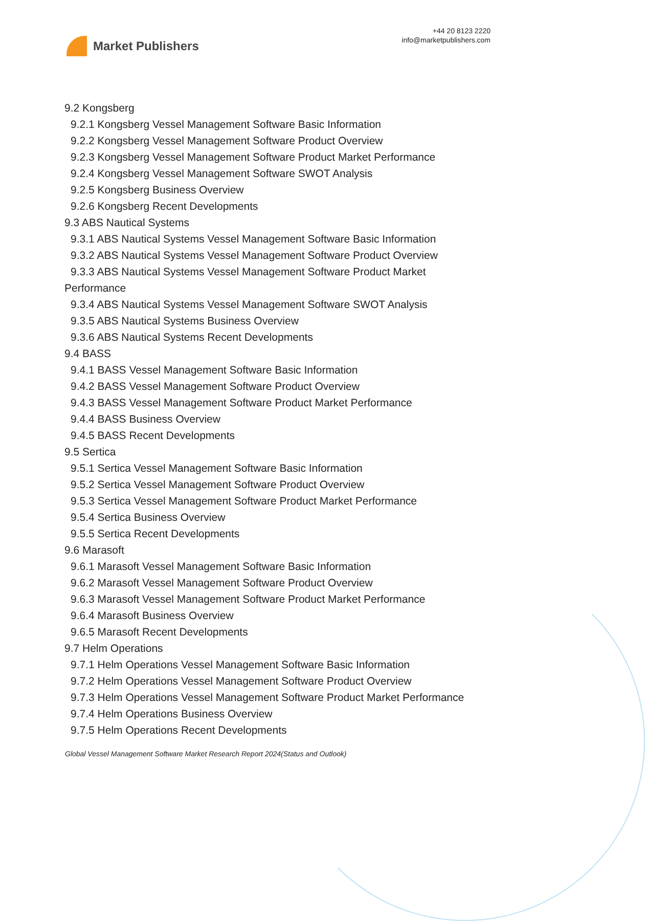Market Publishers
+44 20 8123 2220
info@marketpublishers.com
9.2 Kongsberg
9.2.1 Kongsberg Vessel Management Software Basic Information
9.2.2 Kongsberg Vessel Management Software Product Overview
9.2.3 Kongsberg Vessel Management Software Product Market Performance
9.2.4 Kongsberg Vessel Management Software SWOT Analysis
9.2.5 Kongsberg Business Overview
9.2.6 Kongsberg Recent Developments
9.3 ABS Nautical Systems
9.3.1 ABS Nautical Systems Vessel Management Software Basic Information
9.3.2 ABS Nautical Systems Vessel Management Software Product Overview
9.3.3 ABS Nautical Systems Vessel Management Software Product Market
Performance
9.3.4 ABS Nautical Systems Vessel Management Software SWOT Analysis
9.3.5 ABS Nautical Systems Business Overview
9.3.6 ABS Nautical Systems Recent Developments
9.4 BASS
9.4.1 BASS Vessel Management Software Basic Information
9.4.2 BASS Vessel Management Software Product Overview
9.4.3 BASS Vessel Management Software Product Market Performance
9.4.4 BASS Business Overview
9.4.5 BASS Recent Developments
9.5 Sertica
9.5.1 Sertica Vessel Management Software Basic Information
9.5.2 Sertica Vessel Management Software Product Overview
9.5.3 Sertica Vessel Management Software Product Market Performance
9.5.4 Sertica Business Overview
9.5.5 Sertica Recent Developments
9.6 Marasoft
9.6.1 Marasoft Vessel Management Software Basic Information
9.6.2 Marasoft Vessel Management Software Product Overview
9.6.3 Marasoft Vessel Management Software Product Market Performance
9.6.4 Marasoft Business Overview
9.6.5 Marasoft Recent Developments
9.7 Helm Operations
9.7.1 Helm Operations Vessel Management Software Basic Information
9.7.2 Helm Operations Vessel Management Software Product Overview
9.7.3 Helm Operations Vessel Management Software Product Market Performance
9.7.4 Helm Operations Business Overview
9.7.5 Helm Operations Recent Developments
Global Vessel Management Software Market Research Report 2024(Status and Outlook)